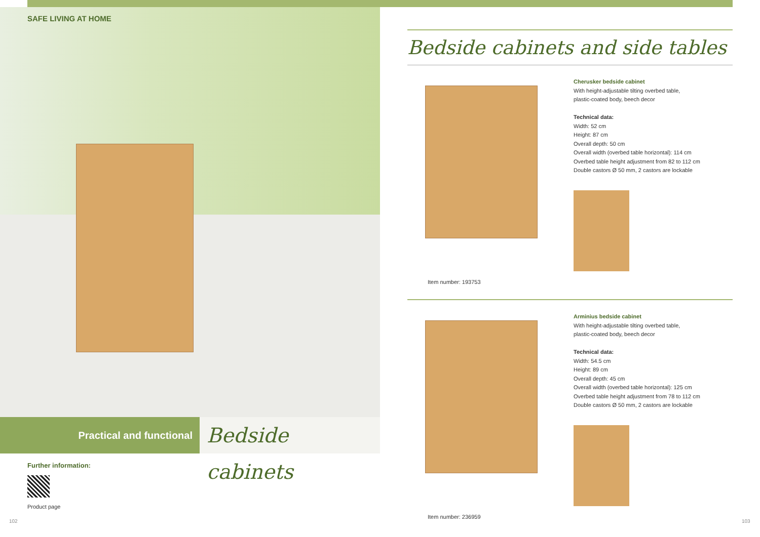SAFE LIVING AT HOME
Practical and functional
Bedside cabinets
Further information:
Product page
102 103
Bedside cabinets and side tables
Item number: 193753
Cherusker bedside cabinet
With height-adjustable tilting overbed table,
plastic-coated body, beech decor
Technical data:
Width: 52 cm
Height: 87 cm
Overall depth: 50 cm
Overall width (overbed table horizontal): 114 cm
Overbed table height adjustment from 82 to 112 cm
Double castors Ø 50 mm, 2 castors are lockable
Item number: 236959
Arminius bedside cabinet
With height-adjustable tilting overbed table,
plastic-coated body, beech decor
Technical data:
Width: 54.5 cm
Height: 89 cm
Overall depth: 45 cm
Overall width (overbed table horizontal): 125 cm
Overbed table height adjustment from 78 to 112 cm
Double castors Ø 50 mm, 2 castors are lockable